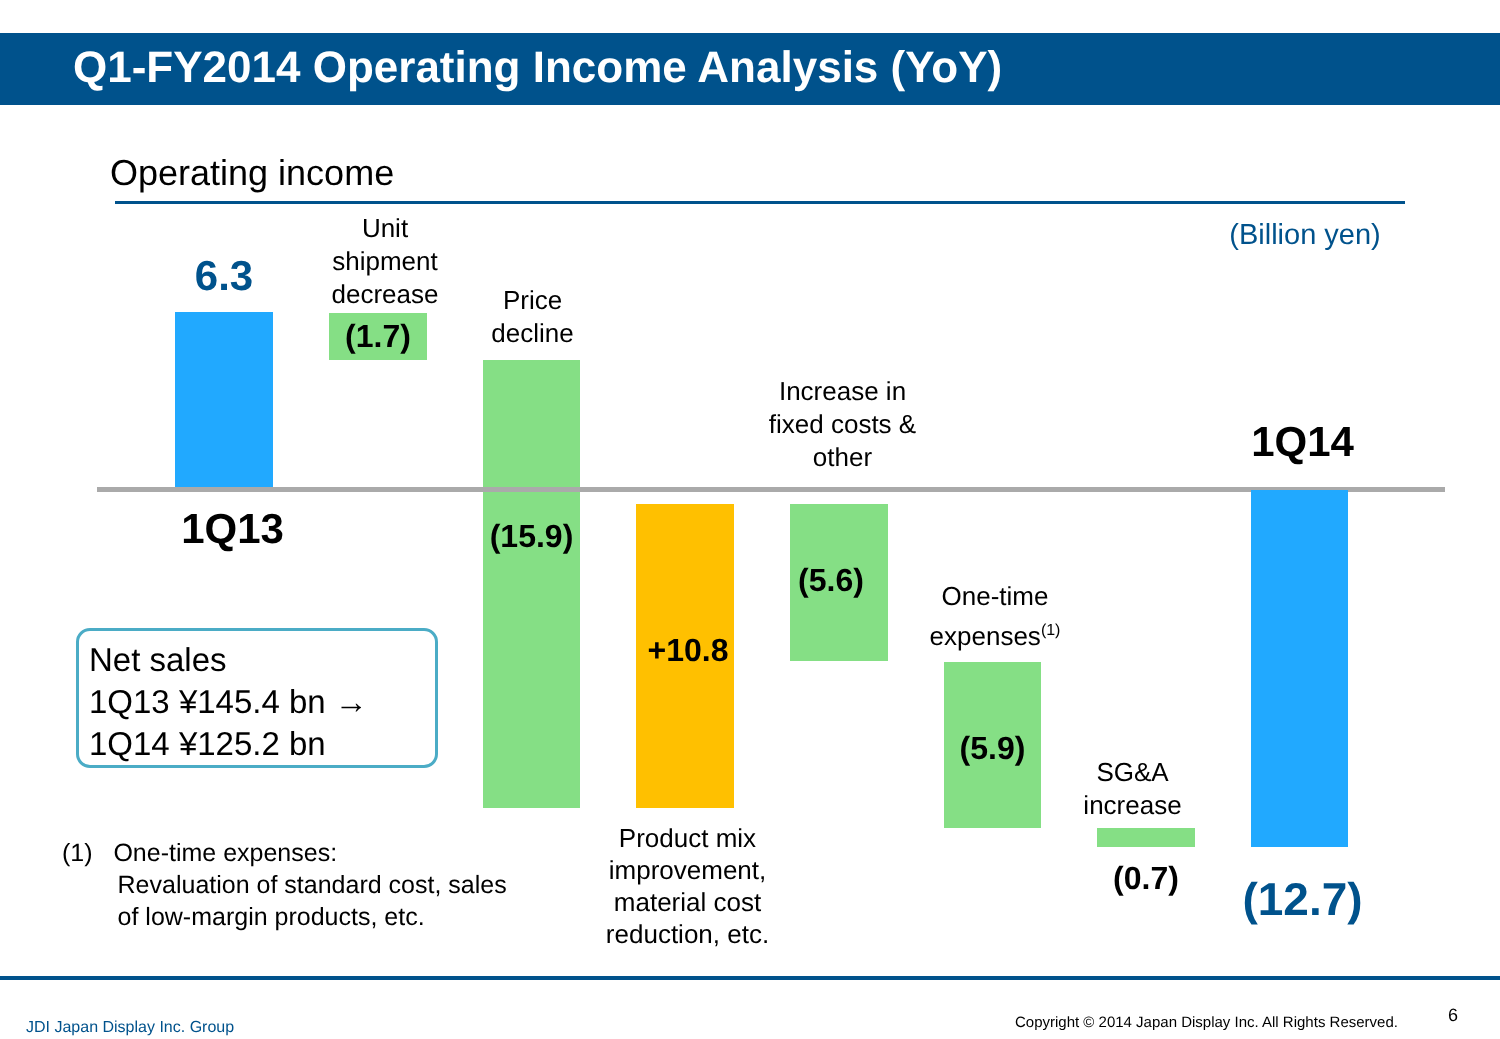Q1-FY2014 Operating Income Analysis (YoY)
Operating income
(Billion yen)
6.3
Unit shipment decrease
Price decline
Increase in fixed costs & other
1Q14
(1.7)
1Q13
(15.9)
+10.8
(5.6)
One-time expenses<sup>(1)</sup>
(5.9)
SG&A increase
(0.7)
(12.7)
Net sales
1Q13 ¥145.4 bn →
1Q14 ¥125.2 bn
Product mix improvement, material cost reduction, etc.
(1) One-time expenses:
Revaluation of standard cost, sales
of low-margin products, etc.
JDI Japan Display Inc. Group
Copyright © 2014 Japan Display Inc. All Rights Reserved.
6